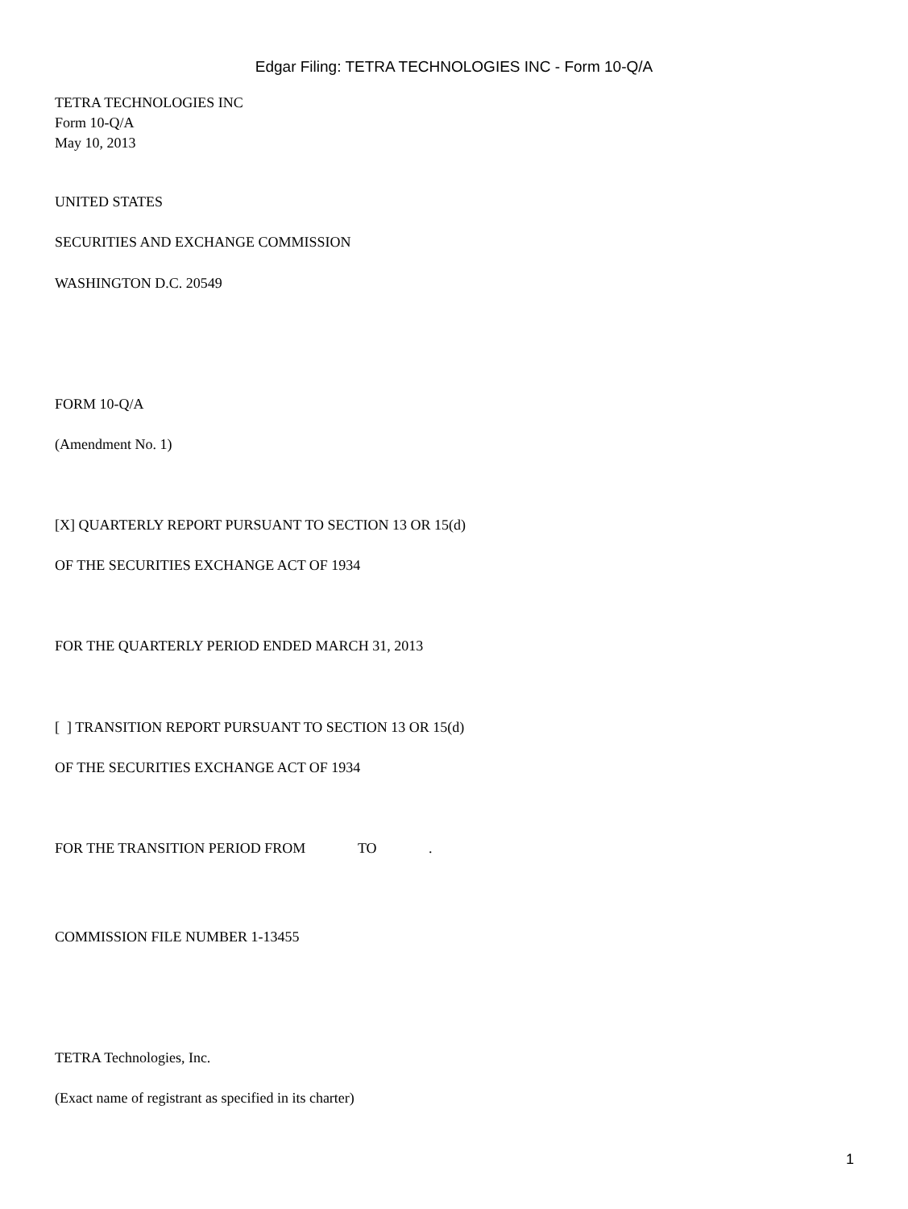Edgar Filing: TETRA TECHNOLOGIES INC - Form 10-Q/A
TETRA TECHNOLOGIES INC
Form 10-Q/A
May 10, 2013
UNITED STATES
SECURITIES AND EXCHANGE COMMISSION
WASHINGTON D.C. 20549
FORM 10-Q/A
(Amendment No. 1)
[X] QUARTERLY REPORT PURSUANT TO SECTION 13 OR 15(d)
OF THE SECURITIES EXCHANGE ACT OF 1934
FOR THE QUARTERLY PERIOD ENDED MARCH 31, 2013
[ ] TRANSITION REPORT PURSUANT TO SECTION 13 OR 15(d)
OF THE SECURITIES EXCHANGE ACT OF 1934
FOR THE TRANSITION PERIOD FROM TO .
COMMISSION FILE NUMBER 1-13455
TETRA Technologies, Inc.
(Exact name of registrant as specified in its charter)
1